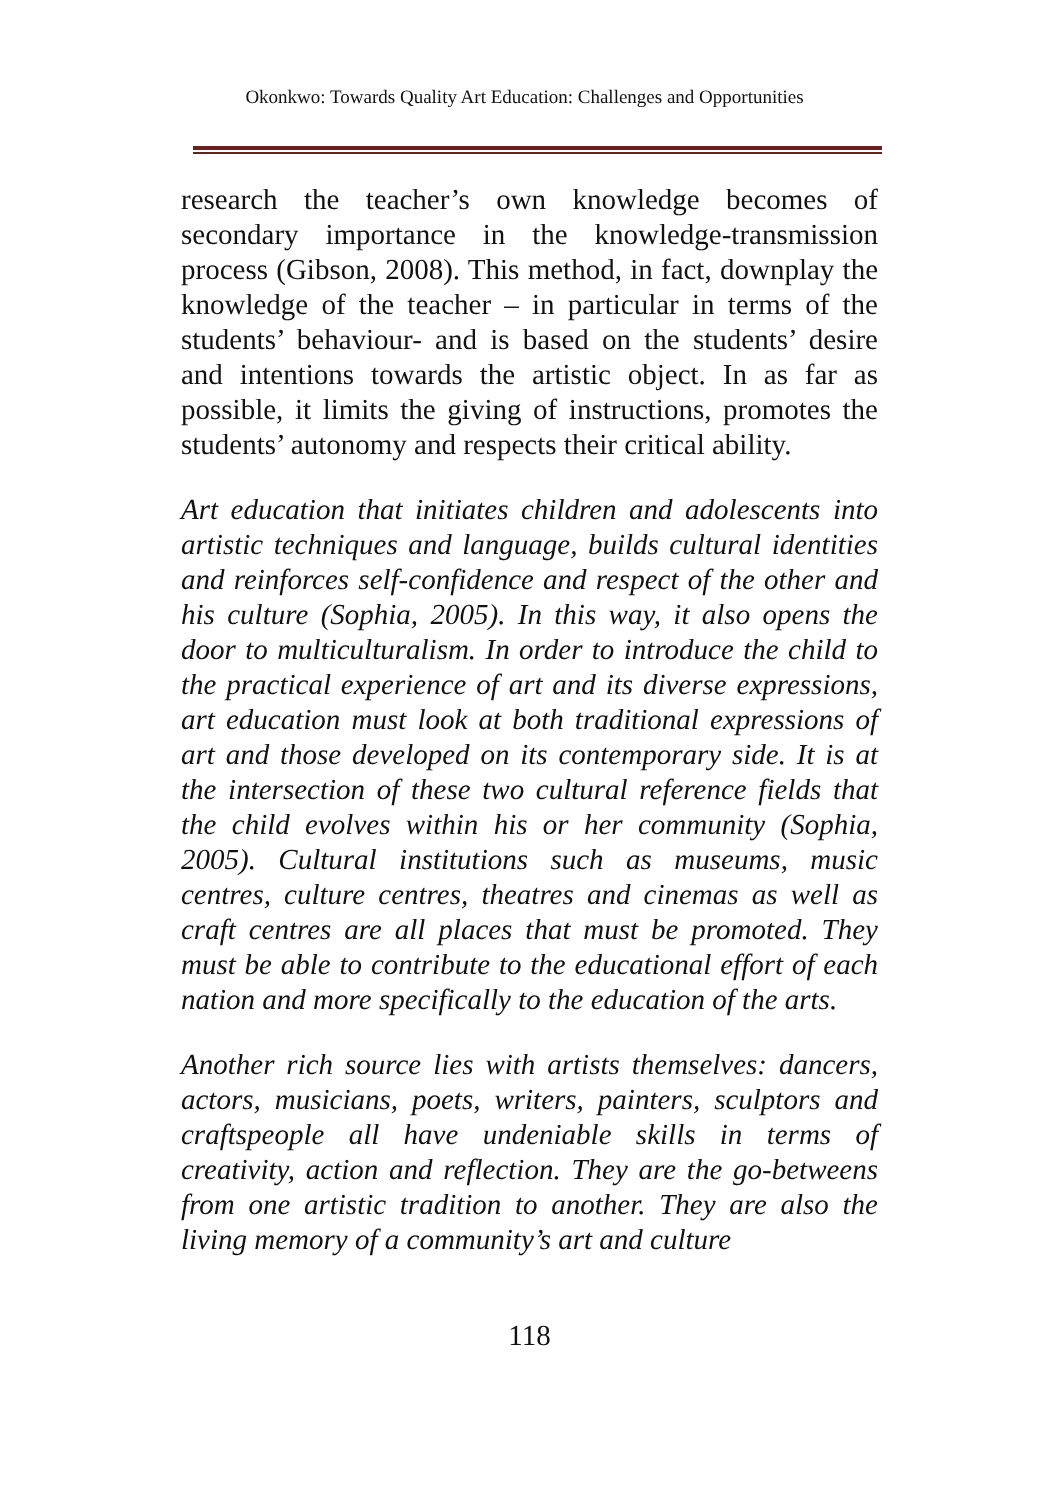Okonkwo: Towards Quality Art Education: Challenges and Opportunities
research the teacher’s own knowledge becomes of secondary importance in the knowledge-transmission process (Gibson, 2008). This method, in fact, downplay the knowledge of the teacher – in particular in terms of the students’ behaviour- and is based on the students’ desire and intentions towards the artistic object. In as far as possible, it limits the giving of instructions, promotes the students’ autonomy and respects their critical ability.
Art education that initiates children and adolescents into artistic techniques and language, builds cultural identities and reinforces self-confidence and respect of the other and his culture (Sophia, 2005). In this way, it also opens the door to multiculturalism. In order to introduce the child to the practical experience of art and its diverse expressions, art education must look at both traditional expressions of art and those developed on its contemporary side. It is at the intersection of these two cultural reference fields that the child evolves within his or her community (Sophia, 2005). Cultural institutions such as museums, music centres, culture centres, theatres and cinemas as well as craft centres are all places that must be promoted. They must be able to contribute to the educational effort of each nation and more specifically to the education of the arts.
Another rich source lies with artists themselves: dancers, actors, musicians, poets, writers, painters, sculptors and craftspeople all have undeniable skills in terms of creativity, action and reflection. They are the go-betweens from one artistic tradition to another. They are also the living memory of a community’s art and culture
118